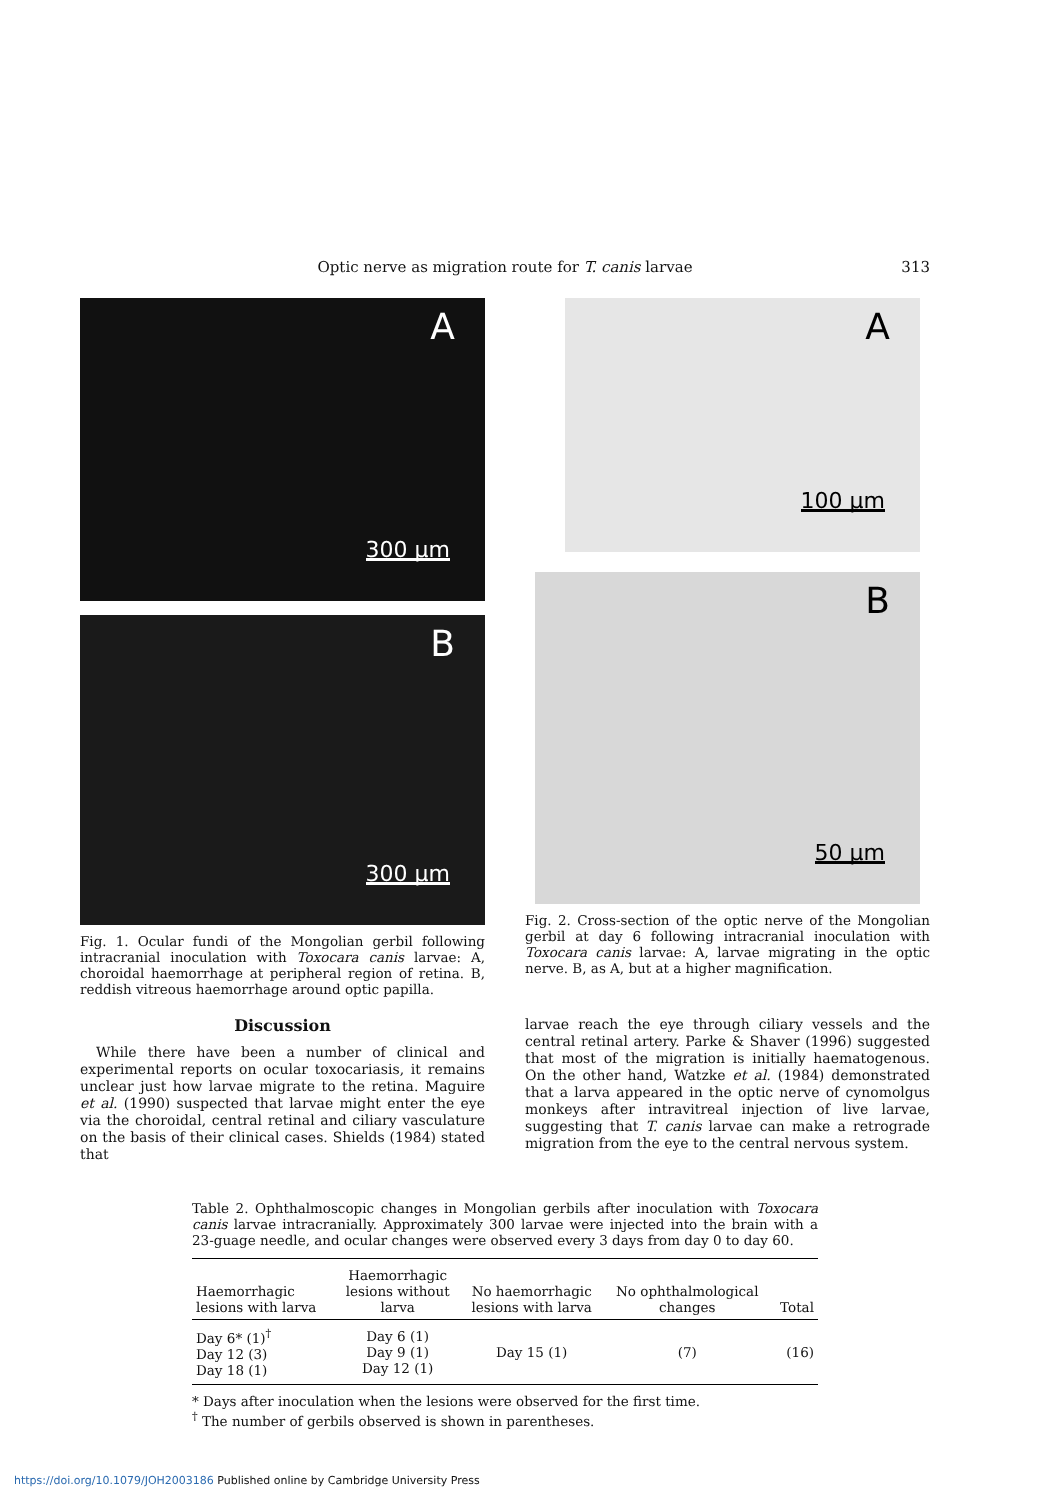Optic nerve as migration route for T. canis larvae
313
A
300 μm
B
300 μm
Fig. 1. Ocular fundi of the Mongolian gerbil following intracranial inoculation with Toxocara canis larvae: A, choroidal haemorrhage at peripheral region of retina. B, reddish vitreous haemorrhage around optic papilla.
Discussion
While there have been a number of clinical and experimental reports on ocular toxocariasis, it remains unclear just how larvae migrate to the retina. Maguire et al. (1990) suspected that larvae might enter the eye via the choroidal, central retinal and ciliary vasculature on the basis of their clinical cases. Shields (1984) stated that
A
100 μm
B
50 μm
Fig. 2. Cross-section of the optic nerve of the Mongolian gerbil at day 6 following intracranial inoculation with Toxocara canis larvae: A, larvae migrating in the optic nerve. B, as A, but at a higher magnification.
larvae reach the eye through ciliary vessels and the central retinal artery. Parke & Shaver (1996) suggested that most of the migration is initially haematogenous. On the other hand, Watzke et al. (1984) demonstrated that a larva appeared in the optic nerve of cynomolgus monkeys after intravitreal injection of live larvae, suggesting that T. canis larvae can make a retrograde migration from the eye to the central nervous system.
Table 2. Ophthalmoscopic changes in Mongolian gerbils after inoculation with Toxocara canis larvae intracranially. Approximately 300 larvae were injected into the brain with a 23-guage needle, and ocular changes were observed every 3 days from day 0 to day 60.
| Haemorrhagic lesions with larva | Haemorrhagic lesions without larva | No haemorrhagic lesions with larva | No ophthalmological changes | Total |
| --- | --- | --- | --- | --- |
| Day 6* (1)<sup>†</sup> Day 12 (3) Day 18 (1) | Day 6 (1) Day 9 (1) Day 12 (1) | Day 15 (1) | (7) | (16) |
* Days after inoculation when the lesions were observed for the first time.
<sup>†</sup> The number of gerbils observed is shown in parentheses.
https://doi.org/10.1079/JOH2003186 Published online by Cambridge University Press